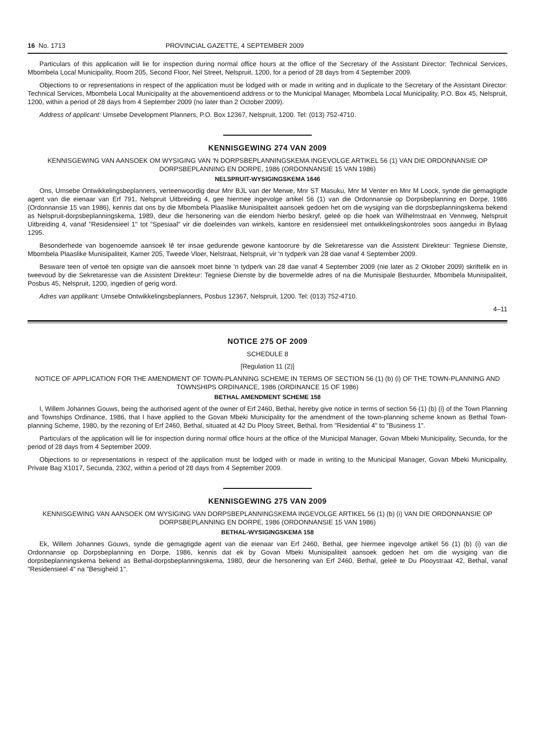16 No. 1713 PROVINCIAL GAZETTE, 4 SEPTEMBER 2009
Particulars of this application will lie for inspection during normal office hours at the office of the Secretary of the Assistant Director: Technical Services, Mbombela Local Municipality, Room 205, Second Floor, Nel Street, Nelspruit, 1200, for a period of 28 days from 4 September 2009.
Objections to or representations in respect of the application must be lodged with or made in writing and in duplicate to the Secretary of the Assistant Director: Technical Services, Mbombela Local Municipality at the abovementioend address or to the Municipal Manager, Mbombela Local Municipality, P.O. Box 45, Nelspruit, 1200, within a period of 28 days from 4 September 2009 (no later than 2 October 2009).
Address of applicant: Umsebe Development Planners, P.O. Box 12367, Nelspruit, 1200. Tel: (013) 752-4710.
KENNISGEWING 274 VAN 2009
KENNISGEWING VAN AANSOEK OM WYSIGING VAN 'N DORPSBEPLANNINGSKEMA INGEVOLGE ARTIKEL 56 (1) VAN DIE ORDONNANSIE OP DORPSBEPLANNING EN DORPE, 1986 (ORDONNANSIE 15 VAN 1986)
NELSPRUIT-WYSIGINGSKEMA 1646
Ons, Umsebe Ontwikkelingsbeplanners, verteenwoordig deur Mnr BJL van der Merwe, Mnr ST Masuku, Mnr M Venter en Mnr M Loock, synde die gemagtigde agent van die eienaar van Erf 791, Nelspruit Uitbreiding 4, gee hiermee ingevolge artikel 56 (1) van die Ordonnansie op Dorpsbeplanning en Dorpe, 1986 (Ordonnansie 15 van 1986), kennis dat ons by die Mbombela Plaaslike Munisipaliteit aansoek gedoen het om die wysiging van die dorpsbeplanningskema bekend as Nelspruit-dorpsbeplanningskema, 1989, deur die hersonering van die eiendom hierbo beskryf, geleë op die hoek van Wilhelmstraat en Vennweg, Nelspruit Uitbreiding 4, vanaf "Residensieel 1" tot "Spesiaal" vir die doeleindes van winkels, kantore en residensieel met ontwikkelingskontroles soos aangedui in Bylaag 1295.
Besonderhede van bogenoemde aansoek lê ter insae gedurende gewone kantoorure by die Sekretaresse van die Assistent Direkteur: Tegniese Dienste, Mbombela Plaaslike Munisipaliteit, Kamer 205, Tweede Vloer, Nelstraat, Nelspruit, vir 'n tydperk van 28 dae vanaf 4 September 2009.
Besware teen of vertoë ten opsigte van die aansoek moet binne 'n tydperk van 28 dae vanaf 4 September 2009 (nie later as 2 Oktober 2009) skriftelik en in tweevoud by die Sekretaresse van die Assistent Direkteur: Tegniese Dienste by die bovermelde adres of na die Munisipale Bestuurder, Mbombela Munisipaliteit, Posbus 45, Nelspruit, 1200, ingedien of gerig word.
Adres van applikant: Umsebe Ontwikkelingsbeplanners, Posbus 12367, Nelspruit, 1200. Tel: (013) 752-4710.
4–11
NOTICE 275 OF 2009
SCHEDULE 8
[Regulation 11 (2)]
NOTICE OF APPLICATION FOR THE AMENDMENT OF TOWN-PLANNING SCHEME IN TERMS OF SECTION 56 (1) (b) (i) OF THE TOWN-PLANNING AND TOWNSHIPS ORDINANCE, 1986 (ORDINANCE 15 OF 1986)
BETHAL AMENDMENT SCHEME 158
I, Willem Johannes Gouws, being the authorised agent of the owner of Erf 2460, Bethal, hereby give notice in terms of section 56 (1) (b) (i) of the Town Planning and Townships Ordinance, 1986, that I have applied to the Govan Mbeki Municipality for the amendment of the town-planning scheme known as Bethal Town-planning Scheme, 1980, by the rezoning of Erf 2460, Bethal, situated at 42 Du Plooy Street, Bethal, from "Residential 4" to "Business 1".
Particulars of the application will lie for inspection during normal office hours at the office of the Municipal Manager, Govan Mbeki Municipality, Secunda, for the period of 28 days from 4 September 2009.
Objections to or representations in respect of the application must be lodged with or made in writing to the Municipal Manager, Govan Mbeki Municipality, Private Bag X1017, Secunda, 2302, within a period of 28 days from 4 September 2009.
KENNISGEWING 275 VAN 2009
KENNISGEWING VAN AANSOEK OM WYSIGING VAN DORPSBEPLANNINGSKEMA INGEVOLGE ARTIKEL 56 (1) (b) (i) VAN DIE ORDONNANSIE OP DORPSBEPLANNING EN DORPE, 1986 (ORDONNANSIE 15 VAN 1986)
BETHAL-WYSIGINGSKEMA 158
Ek, Willem Johannes Gouws, synde die gemagtigde agent van die eienaar van Erf 2460, Bethal, gee hiermee ingevolge artikel 56 (1) (b) (i) van die Ordonnansie op Dorpsbeplanning en Dorpe, 1986, kennis dat ek by Govan Mbeki Munisipaliteit aansoek gedoen het om die wysiging van die dorpsbeplanningskema bekend as Bethal-dorpsbeplanningskema, 1980, deur die hersonering van Erf 2460, Bethal, geleë te Du Plooystraat 42, Bethal, vanaf "Residensieel 4" na "Besigheid 1".